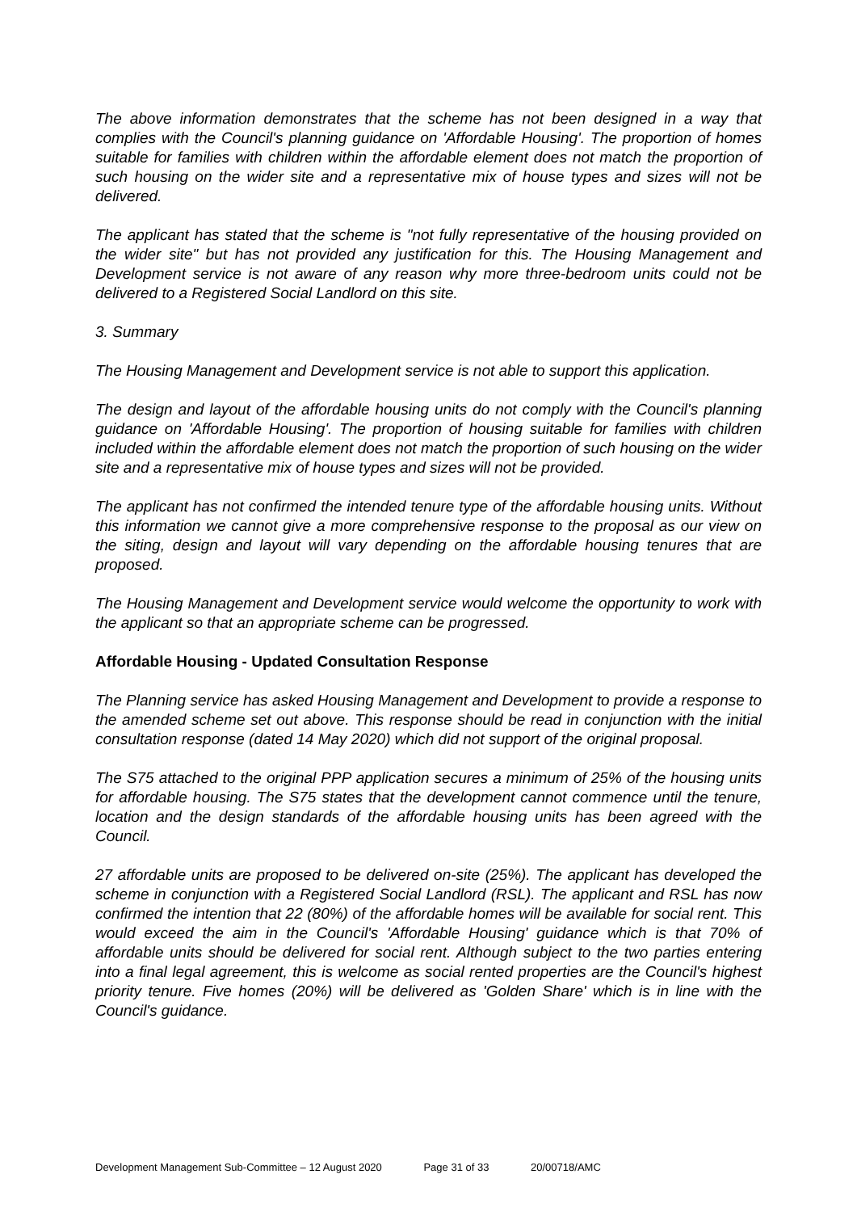The above information demonstrates that the scheme has not been designed in a way that complies with the Council's planning guidance on 'Affordable Housing'. The proportion of homes suitable for families with children within the affordable element does not match the proportion of such housing on the wider site and a representative mix of house types and sizes will not be delivered.
The applicant has stated that the scheme is "not fully representative of the housing provided on the wider site" but has not provided any justification for this. The Housing Management and Development service is not aware of any reason why more three-bedroom units could not be delivered to a Registered Social Landlord on this site.
3. Summary
The Housing Management and Development service is not able to support this application.
The design and layout of the affordable housing units do not comply with the Council's planning guidance on 'Affordable Housing'. The proportion of housing suitable for families with children included within the affordable element does not match the proportion of such housing on the wider site and a representative mix of house types and sizes will not be provided.
The applicant has not confirmed the intended tenure type of the affordable housing units. Without this information we cannot give a more comprehensive response to the proposal as our view on the siting, design and layout will vary depending on the affordable housing tenures that are proposed.
The Housing Management and Development service would welcome the opportunity to work with the applicant so that an appropriate scheme can be progressed.
Affordable Housing - Updated Consultation Response
The Planning service has asked Housing Management and Development to provide a response to the amended scheme set out above. This response should be read in conjunction with the initial consultation response (dated 14 May 2020) which did not support of the original proposal.
The S75 attached to the original PPP application secures a minimum of 25% of the housing units for affordable housing. The S75 states that the development cannot commence until the tenure, location and the design standards of the affordable housing units has been agreed with the Council.
27 affordable units are proposed to be delivered on-site (25%). The applicant has developed the scheme in conjunction with a Registered Social Landlord (RSL). The applicant and RSL has now confirmed the intention that 22 (80%) of the affordable homes will be available for social rent. This would exceed the aim in the Council's 'Affordable Housing' guidance which is that 70% of affordable units should be delivered for social rent. Although subject to the two parties entering into a final legal agreement, this is welcome as social rented properties are the Council's highest priority tenure. Five homes (20%) will be delivered as 'Golden Share' which is in line with the Council's guidance.
Development Management Sub-Committee – 12 August 2020 Page 31 of 33 20/00718/AMC